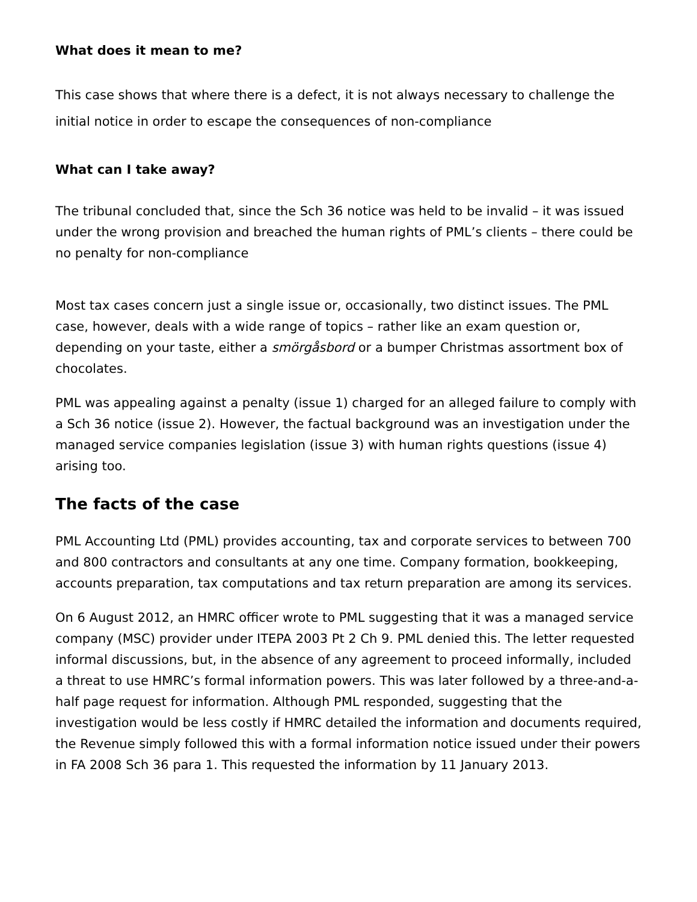What does it mean to me?
This case shows that where there is a defect, it is not always necessary to challenge the initial notice in order to escape the consequences of non-compliance
What can I take away?
The tribunal concluded that, since the Sch 36 notice was held to be invalid – it was issued under the wrong provision and breached the human rights of PML’s clients – there could be no penalty for non-compliance
Most tax cases concern just a single issue or, occasionally, two distinct issues. The PML case, however, deals with a wide range of topics – rather like an exam question or, depending on your taste, either a smörgåsbord or a bumper Christmas assortment box of chocolates.
PML was appealing against a penalty (issue 1) charged for an alleged failure to comply with a Sch 36 notice (issue 2). However, the factual background was an investigation under the managed service companies legislation (issue 3) with human rights questions (issue 4) arising too.
The facts of the case
PML Accounting Ltd (PML) provides accounting, tax and corporate services to between 700 and 800 contractors and consultants at any one time. Company formation, bookkeeping, accounts preparation, tax computations and tax return preparation are among its services.
On 6 August 2012, an HMRC officer wrote to PML suggesting that it was a managed service company (MSC) provider under ITEPA 2003 Pt 2 Ch 9. PML denied this. The letter requested informal discussions, but, in the absence of any agreement to proceed informally, included a threat to use HMRC’s formal information powers. This was later followed by a three-and-a-half page request for information. Although PML responded, suggesting that the investigation would be less costly if HMRC detailed the information and documents required, the Revenue simply followed this with a formal information notice issued under their powers in FA 2008 Sch 36 para 1. This requested the information by 11 January 2013.